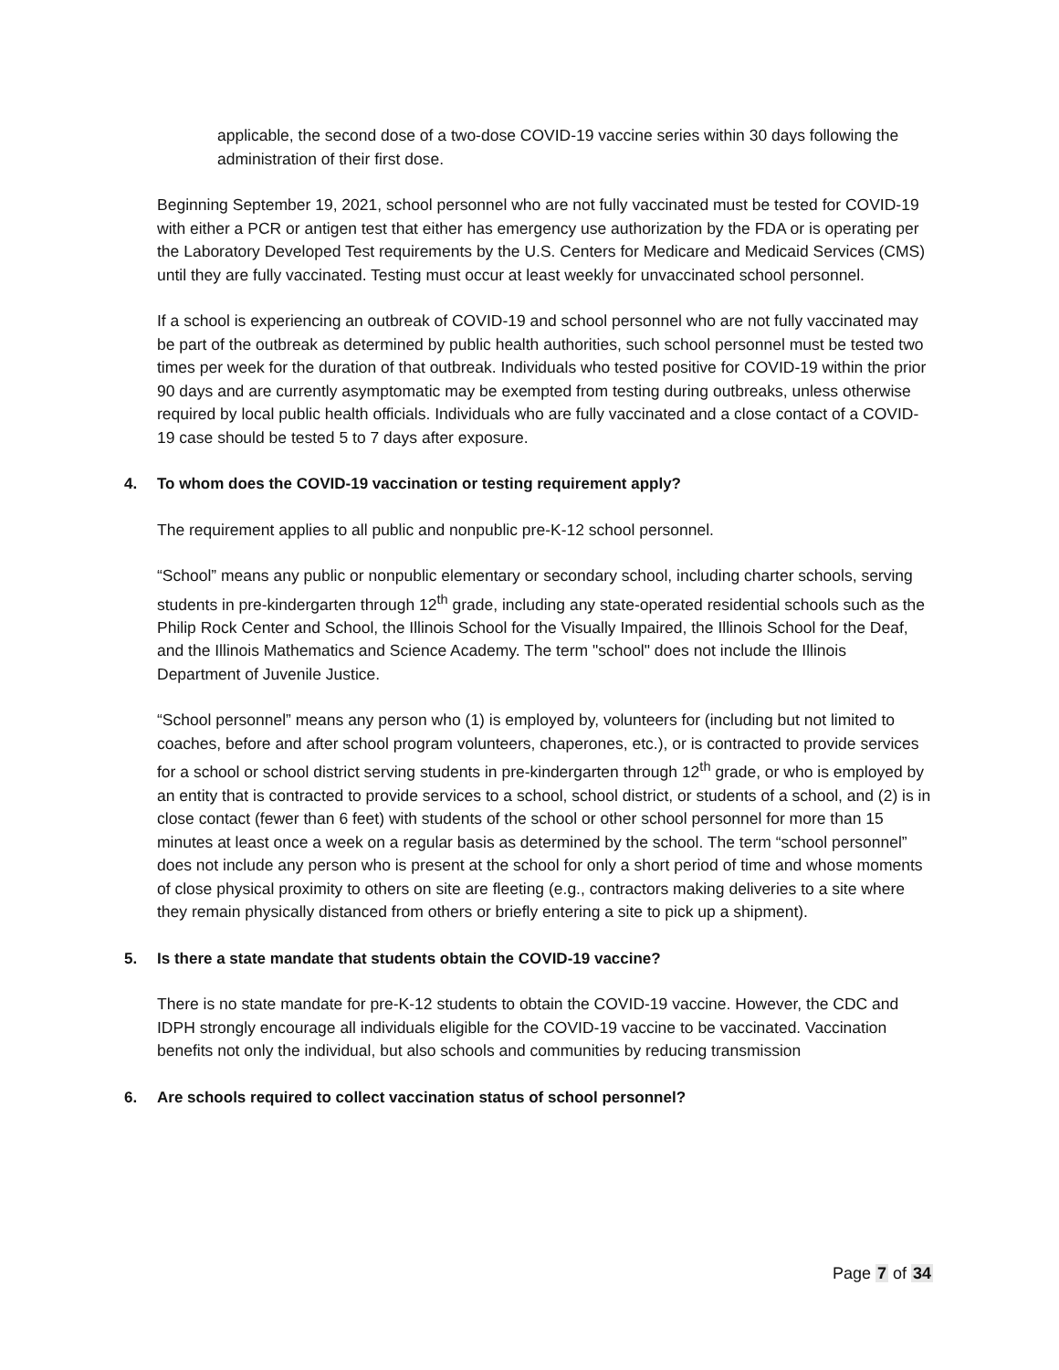applicable, the second dose of a two-dose COVID-19 vaccine series within 30 days following the administration of their first dose.
Beginning September 19, 2021, school personnel who are not fully vaccinated must be tested for COVID-19 with either a PCR or antigen test that either has emergency use authorization by the FDA or is operating per the Laboratory Developed Test requirements by the U.S. Centers for Medicare and Medicaid Services (CMS) until they are fully vaccinated. Testing must occur at least weekly for unvaccinated school personnel.
If a school is experiencing an outbreak of COVID-19 and school personnel who are not fully vaccinated may be part of the outbreak as determined by public health authorities, such school personnel must be tested two times per week for the duration of that outbreak. Individuals who tested positive for COVID-19 within the prior 90 days and are currently asymptomatic may be exempted from testing during outbreaks, unless otherwise required by local public health officials. Individuals who are fully vaccinated and a close contact of a COVID-19 case should be tested 5 to 7 days after exposure.
4. To whom does the COVID-19 vaccination or testing requirement apply?
The requirement applies to all public and nonpublic pre-K-12 school personnel.
“School” means any public or nonpublic elementary or secondary school, including charter schools, serving students in pre-kindergarten through 12<sup>th</sup> grade, including any state-operated residential schools such as the Philip Rock Center and School, the Illinois School for the Visually Impaired, the Illinois School for the Deaf, and the Illinois Mathematics and Science Academy. The term "school" does not include the Illinois Department of Juvenile Justice.
“School personnel” means any person who (1) is employed by, volunteers for (including but not limited to coaches, before and after school program volunteers, chaperones, etc.), or is contracted to provide services for a school or school district serving students in pre-kindergarten through 12<sup>th</sup> grade, or who is employed by an entity that is contracted to provide services to a school, school district, or students of a school, and (2) is in close contact (fewer than 6 feet) with students of the school or other school personnel for more than 15 minutes at least once a week on a regular basis as determined by the school. The term “school personnel” does not include any person who is present at the school for only a short period of time and whose moments of close physical proximity to others on site are fleeting (e.g., contractors making deliveries to a site where they remain physically distanced from others or briefly entering a site to pick up a shipment).
5. Is there a state mandate that students obtain the COVID-19 vaccine?
There is no state mandate for pre-K-12 students to obtain the COVID-19 vaccine. However, the CDC and IDPH strongly encourage all individuals eligible for the COVID-19 vaccine to be vaccinated. Vaccination benefits not only the individual, but also schools and communities by reducing transmission
6. Are schools required to collect vaccination status of school personnel?
Page 7 of 34